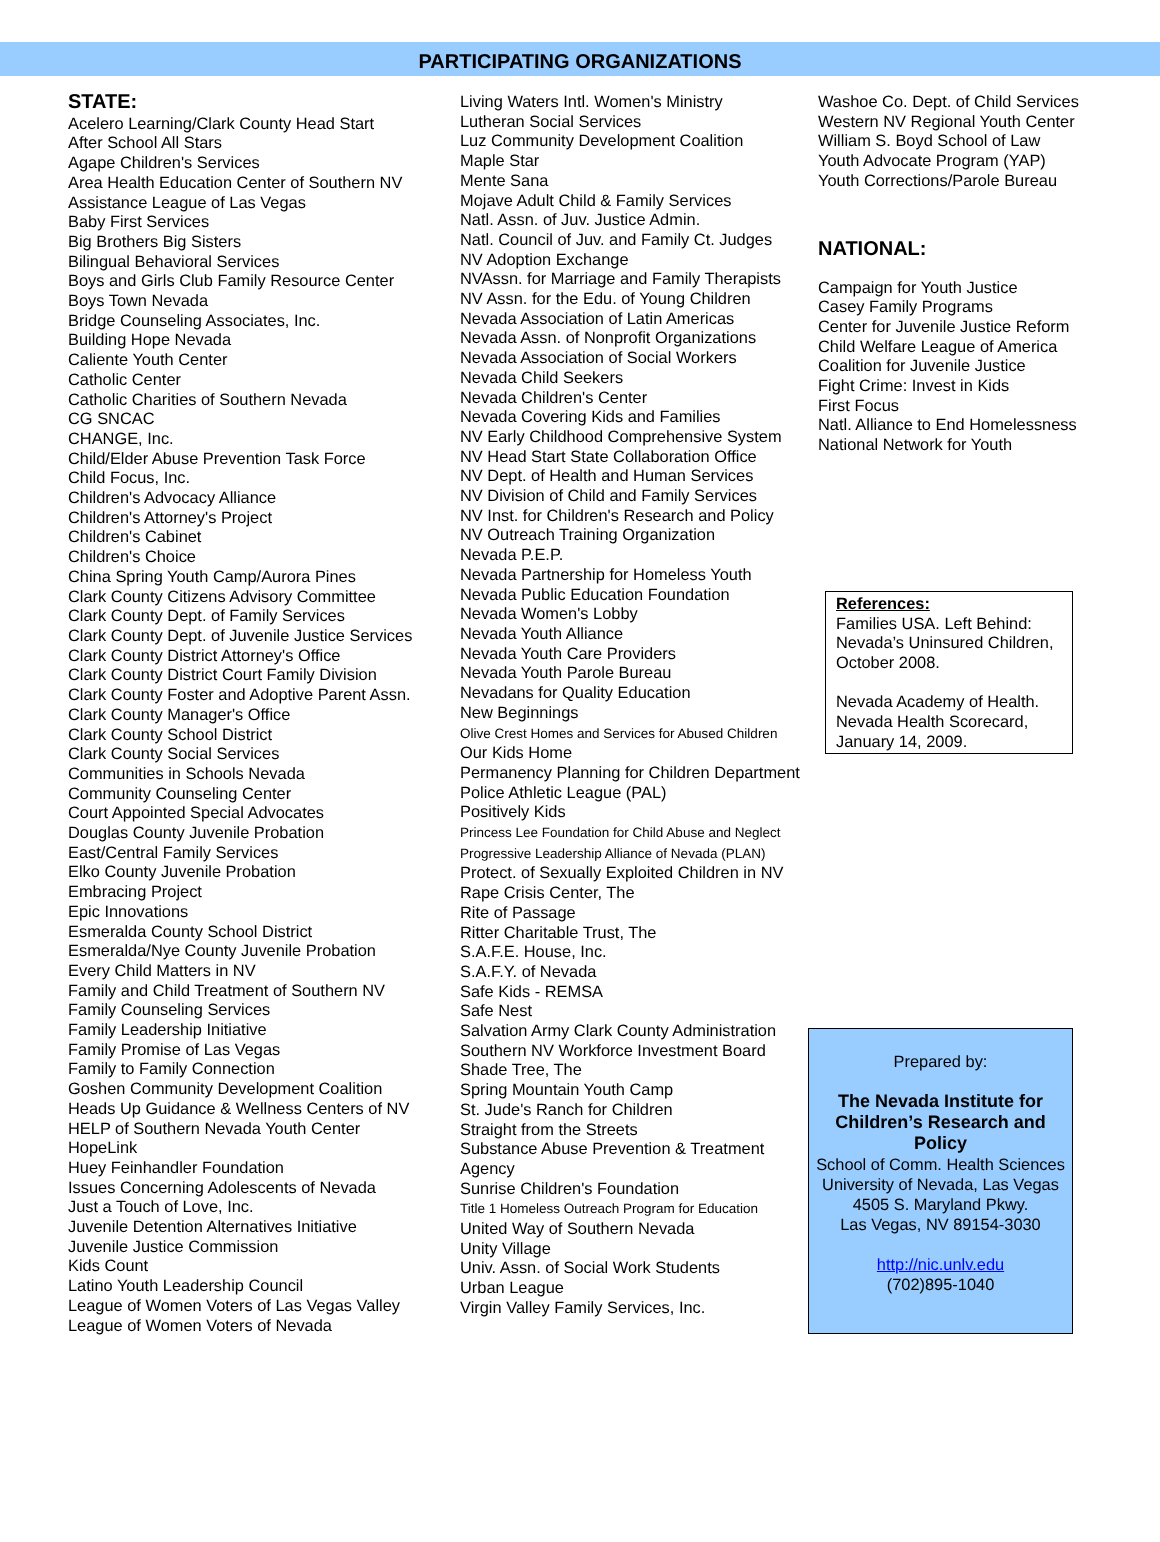PARTICIPATING ORGANIZATIONS
STATE:
Acelero Learning/Clark County Head Start
After School All Stars
Agape Children's Services
Area Health Education Center of Southern NV
Assistance League of Las Vegas
Baby First Services
Big Brothers Big Sisters
Bilingual Behavioral Services
Boys and Girls Club Family Resource Center
Boys Town Nevada
Bridge Counseling Associates, Inc.
Building Hope Nevada
Caliente Youth Center
Catholic Center
Catholic Charities of Southern Nevada
CG SNCAC
CHANGE, Inc.
Child/Elder Abuse Prevention Task Force
Child Focus, Inc.
Children's Advocacy Alliance
Children's Attorney's Project
Children's Cabinet
Children's Choice
China Spring Youth Camp/Aurora Pines
Clark County Citizens Advisory Committee
Clark County Dept. of Family Services
Clark County Dept. of Juvenile Justice Services
Clark County District Attorney's Office
Clark County District Court Family Division
Clark County Foster and Adoptive Parent Assn.
Clark County Manager's Office
Clark County School District
Clark County Social Services
Communities in Schools Nevada
Community Counseling Center
Court Appointed Special Advocates
Douglas County Juvenile Probation
East/Central Family Services
Elko County Juvenile Probation
Embracing Project
Epic Innovations
Esmeralda County School District
Esmeralda/Nye County Juvenile Probation
Every Child Matters in NV
Family and Child Treatment of Southern NV
Family Counseling Services
Family Leadership Initiative
Family Promise of Las Vegas
Family to Family Connection
Goshen Community Development Coalition
Heads Up Guidance & Wellness Centers of NV
HELP of Southern Nevada Youth Center
HopeLink
Huey Feinhandler Foundation
Issues Concerning Adolescents of Nevada
Just a Touch of Love, Inc.
Juvenile Detention Alternatives Initiative
Juvenile Justice Commission
Kids Count
Latino Youth Leadership Council
League of Women Voters of Las Vegas Valley
League of Women Voters of Nevada
Living Waters Intl. Women's Ministry
Lutheran Social Services
Luz Community Development Coalition
Maple Star
Mente Sana
Mojave Adult Child & Family Services
Natl. Assn. of Juv. Justice Admin.
Natl. Council of Juv. and Family Ct. Judges
NV Adoption Exchange
NVAssn. for Marriage and Family Therapists
NV Assn. for the Edu. of Young Children
Nevada Association of Latin Americas
Nevada Assn. of Nonprofit Organizations
Nevada Association of Social Workers
Nevada Child Seekers
Nevada Children's Center
Nevada Covering Kids and Families
NV Early Childhood Comprehensive System
NV Head Start State Collaboration Office
NV Dept. of Health and Human Services
NV Division of Child and Family Services
NV Inst. for Children's Research and Policy
NV Outreach Training Organization
Nevada P.E.P.
Nevada Partnership for Homeless Youth
Nevada Public Education Foundation
Nevada Women's Lobby
Nevada Youth Alliance
Nevada Youth Care Providers
Nevada Youth Parole Bureau
Nevadans for Quality Education
New Beginnings
Olive Crest Homes and Services for Abused Children
Our Kids Home
Permanency Planning for Children Department
Police Athletic League (PAL)
Positively Kids
Princess Lee Foundation for Child Abuse and Neglect
Progressive Leadership Alliance of Nevada (PLAN)
Protect. of Sexually Exploited Children in NV
Rape Crisis Center, The
Rite of Passage
Ritter Charitable Trust, The
S.A.F.E. House, Inc.
S.A.F.Y. of Nevada
Safe Kids - REMSA
Safe Nest
Salvation Army Clark County Administration
Southern NV Workforce Investment Board
Shade Tree, The
Spring Mountain Youth Camp
St. Jude's Ranch for Children
Straight from the Streets
Substance Abuse Prevention & Treatment Agency
Sunrise Children's Foundation
Title 1 Homeless Outreach Program for Education
United Way of Southern Nevada
Unity Village
Univ. Assn. of Social Work Students
Urban League
Virgin Valley Family Services, Inc.
Washoe Co. Dept. of Child Services
Western NV Regional Youth Center
William S. Boyd School of Law
Youth Advocate Program (YAP)
Youth Corrections/Parole Bureau
NATIONAL:
Campaign for Youth Justice
Casey Family Programs
Center for Juvenile Justice Reform
Child Welfare League of America
Coalition for Juvenile Justice
Fight Crime: Invest in Kids
First Focus
Natl. Alliance to End Homelessness
National Network for Youth
References:
Families USA. Left Behind: Nevada’s Uninsured Children, October 2008.
Nevada Academy of Health. Nevada Health Scorecard, January 14, 2009.
Prepared by:
The Nevada Institute for
Children’s Research and Policy
School of Comm. Health Sciences
University of Nevada, Las Vegas
4505 S. Maryland Pkwy.
Las Vegas, NV 89154-3030
http://nic.unlv.edu
(702)895-1040